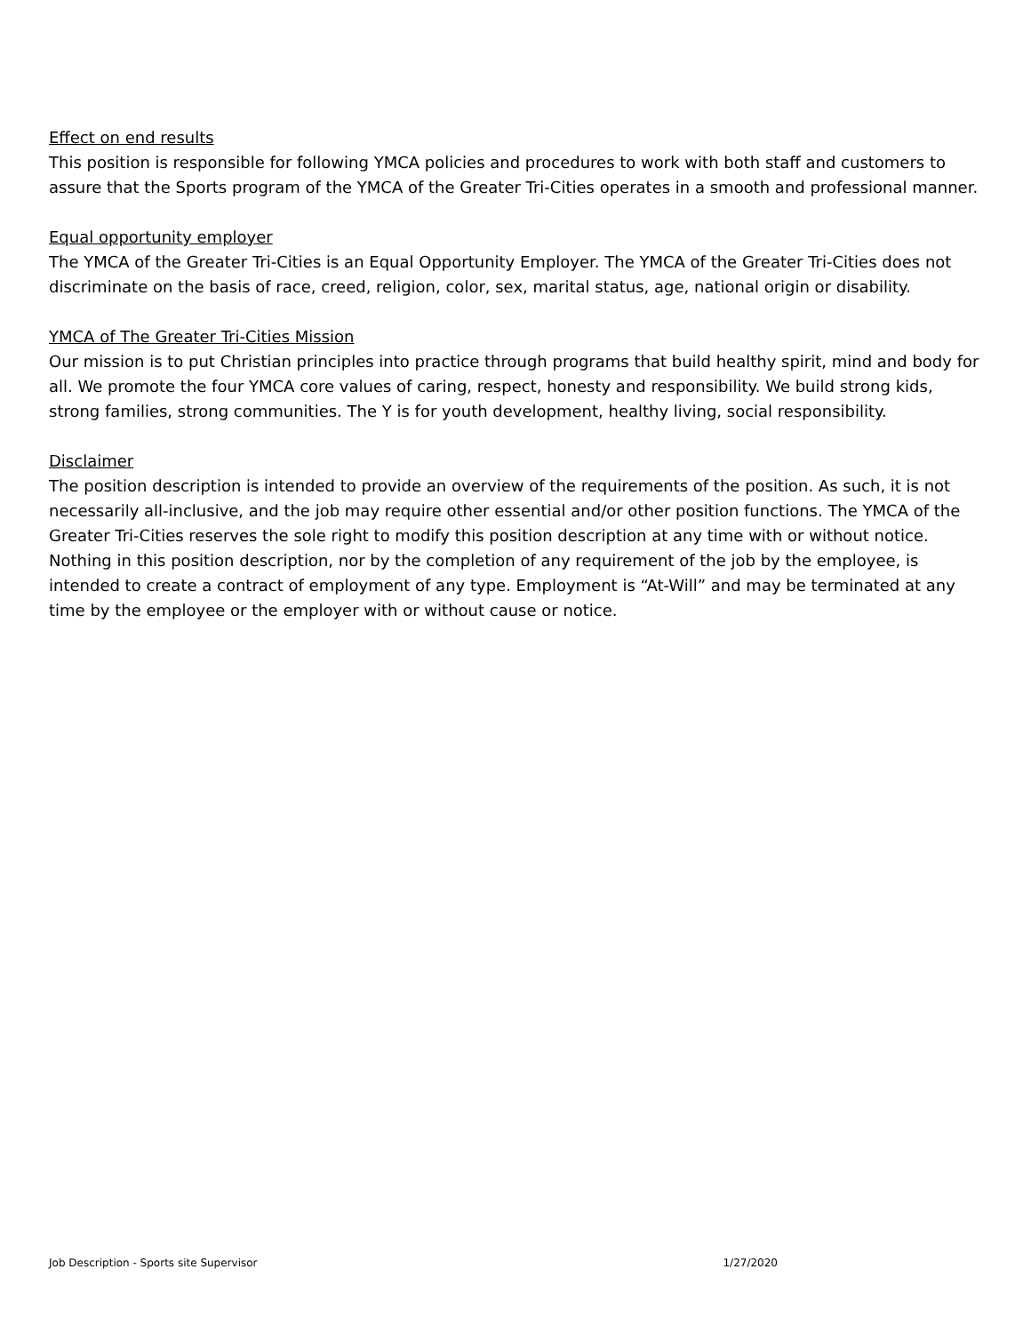Effect on end results
This position is responsible for following YMCA policies and procedures to work with both staff and customers to assure that the Sports program of the YMCA of the Greater Tri-Cities operates in a smooth and professional manner.
Equal opportunity employer
The YMCA of the Greater Tri-Cities is an Equal Opportunity Employer. The YMCA of the Greater Tri-Cities does not discriminate on the basis of race, creed, religion, color, sex, marital status, age, national origin or disability.
YMCA of The Greater Tri-Cities Mission
Our mission is to put Christian principles into practice through programs that build healthy spirit, mind and body for all. We promote the four YMCA core values of caring, respect, honesty and responsibility. We build strong kids, strong families, strong communities. The Y is for youth development, healthy living, social responsibility.
Disclaimer
The position description is intended to provide an overview of the requirements of the position. As such, it is not necessarily all-inclusive, and the job may require other essential and/or other position functions. The YMCA of the Greater Tri-Cities reserves the sole right to modify this position description at any time with or without notice. Nothing in this position description, nor by the completion of any requirement of the job by the employee, is intended to create a contract of employment of any type. Employment is “At-Will” and may be terminated at any time by the employee or the employer with or without cause or notice.
Job Description - Sports site Supervisor 1/27/2020